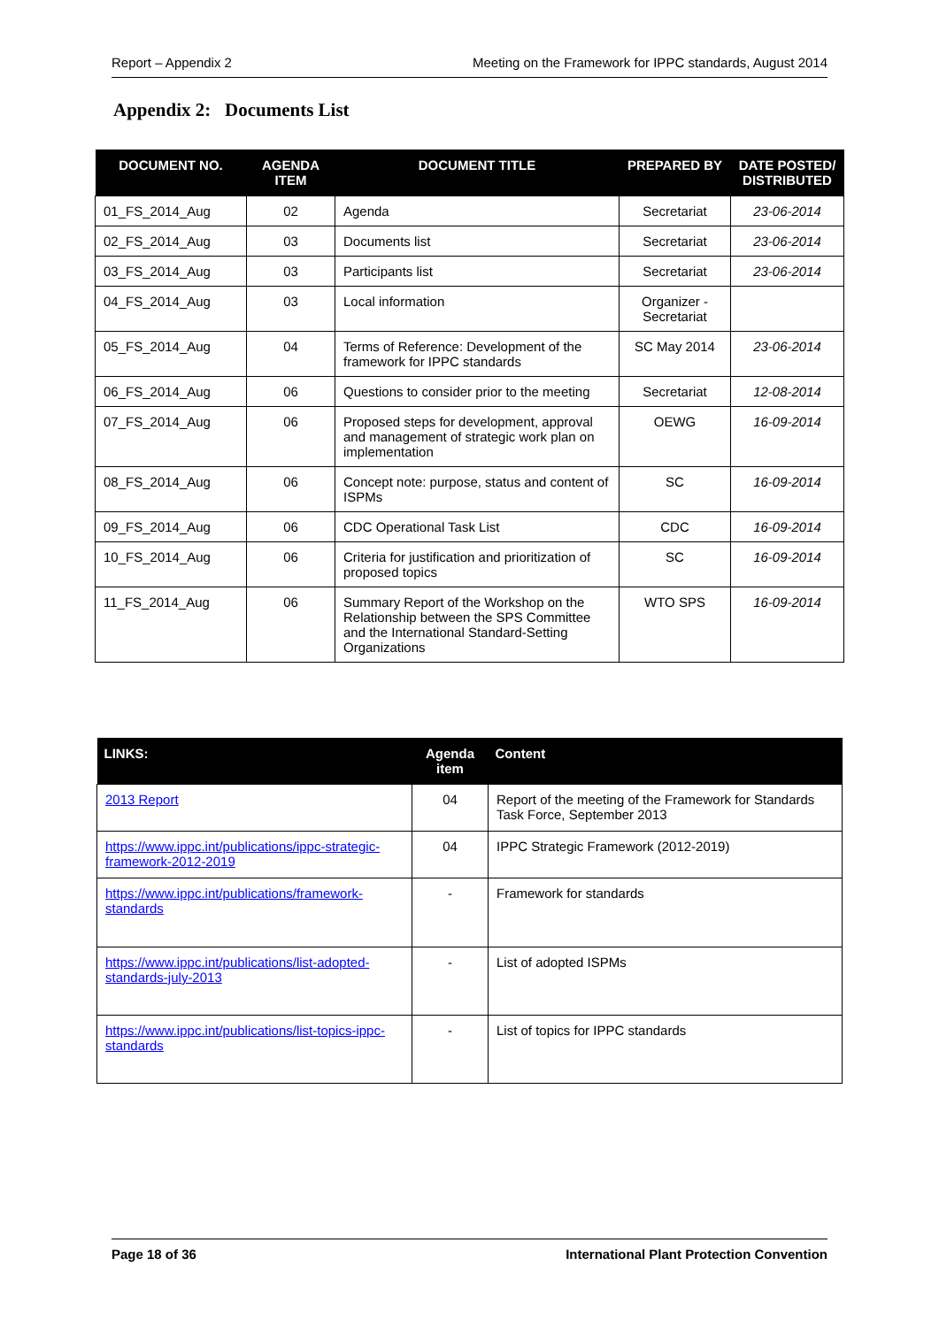Report – Appendix 2 Meeting on the Framework for IPPC standards, August 2014
Appendix 2: Documents List
| DOCUMENT NO. | AGENDA ITEM | DOCUMENT TITLE | PREPARED BY | DATE POSTED/ DISTRIBUTED |
| --- | --- | --- | --- | --- |
| 01_FS_2014_Aug | 02 | Agenda | Secretariat | 23-06-2014 |
| 02_FS_2014_Aug | 03 | Documents list | Secretariat | 23-06-2014 |
| 03_FS_2014_Aug | 03 | Participants list | Secretariat | 23-06-2014 |
| 04_FS_2014_Aug | 03 | Local information | Organizer - Secretariat | |
| 05_FS_2014_Aug | 04 | Terms of Reference: Development of the framework for IPPC standards | SC May 2014 | 23-06-2014 |
| 06_FS_2014_Aug | 06 | Questions to consider prior to the meeting | Secretariat | 12-08-2014 |
| 07_FS_2014_Aug | 06 | Proposed steps for development, approval and management of strategic work plan on implementation | OEWG | 16-09-2014 |
| 08_FS_2014_Aug | 06 | Concept note: purpose, status and content of ISPMs | SC | 16-09-2014 |
| 09_FS_2014_Aug | 06 | CDC Operational Task List | CDC | 16-09-2014 |
| 10_FS_2014_Aug | 06 | Criteria for justification and prioritization of proposed topics | SC | 16-09-2014 |
| 11_FS_2014_Aug | 06 | Summary Report of the Workshop on the Relationship between the SPS Committee and the International Standard-Setting Organizations | WTO SPS | 16-09-2014 |
| LINKS: | Agenda item | Content |
| --- | --- | --- |
| 2013 Report | 04 | Report of the meeting of the Framework for Standards Task Force, September 2013 |
| https://www.ippc.int/publications/ippc-strategic-framework-2012-2019 | 04 | IPPC Strategic Framework (2012-2019) |
| https://www.ippc.int/publications/framework-standards | - | Framework for standards |
| https://www.ippc.int/publications/list-adopted-standards-july-2013 | - | List of adopted ISPMs |
| https://www.ippc.int/publications/list-topics-ippc-standards | - | List of topics for IPPC standards |
Page 18 of 36 International Plant Protection Convention